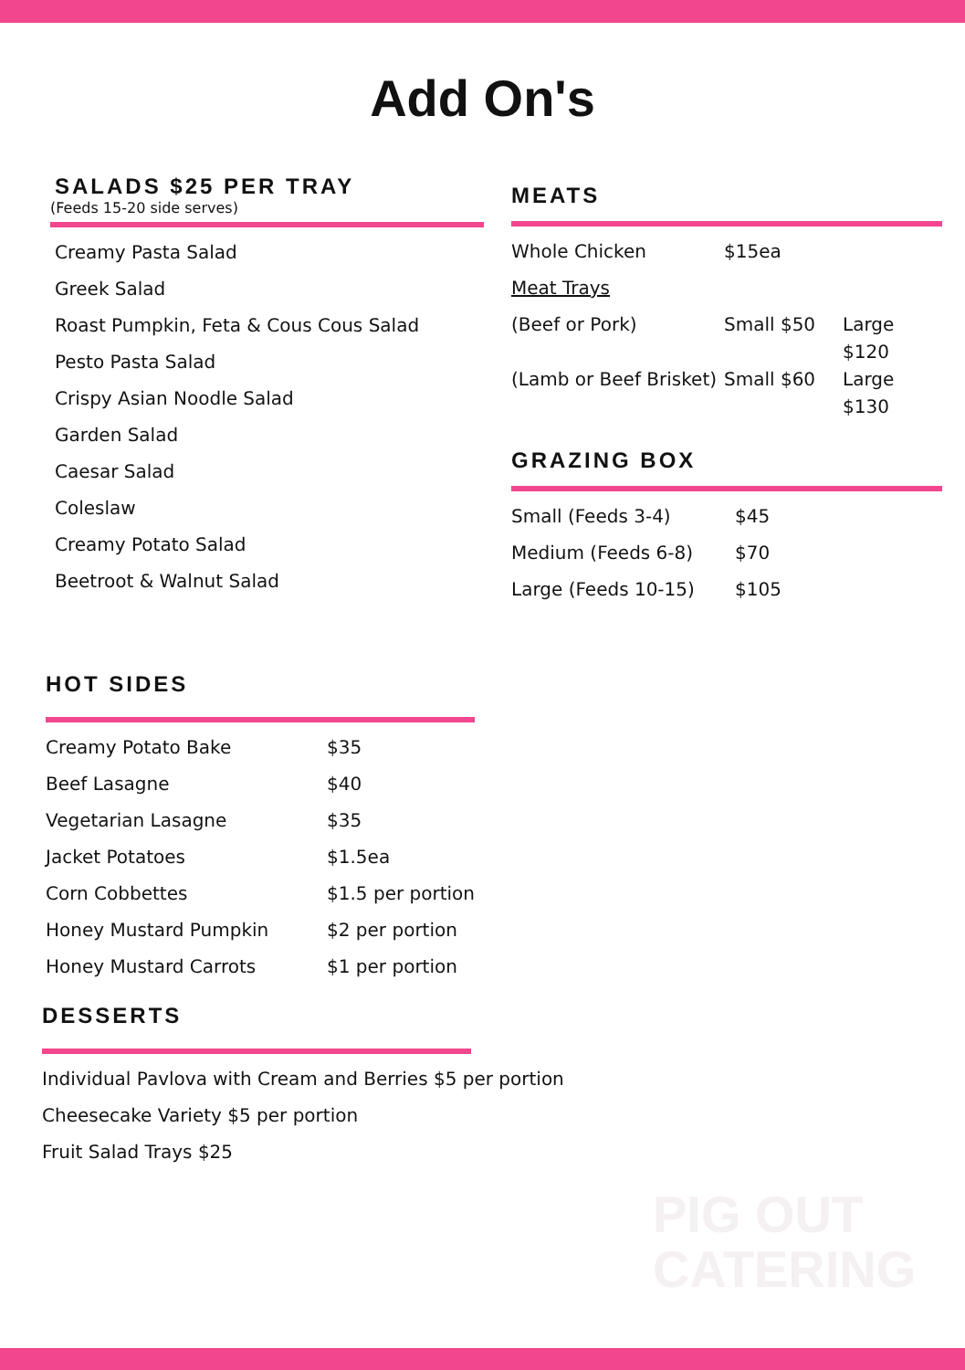Add On's
SALADS $25 PER TRAY
(Feeds 15-20 side serves)
Creamy Pasta Salad
Greek Salad
Roast Pumpkin, Feta & Cous Cous Salad
Pesto Pasta Salad
Crispy Asian Noodle Salad
Garden Salad
Caesar Salad
Coleslaw
Creamy Potato Salad
Beetroot & Walnut Salad
MEATS
| Whole Chicken | $15ea | |
| Meat Trays | | |
| (Beef or Pork) | Small $50 | Large $120 |
| (Lamb or Beef Brisket) | Small $60 | Large $130 |
GRAZING BOX
| Small (Feeds 3-4) | $45 |
| Medium (Feeds 6-8) | $70 |
| Large (Feeds 10-15) | $105 |
HOT SIDES
| Creamy Potato Bake | $35 |
| Beef Lasagne | $40 |
| Vegetarian Lasagne | $35 |
| Jacket Potatoes | $1.5ea |
| Corn Cobbettes | $1.5 per portion |
| Honey Mustard Pumpkin | $2 per portion |
| Honey Mustard Carrots | $1 per portion |
DESSERTS
Individual Pavlova with Cream and Berries $5 per portion
Cheesecake Variety $5 per portion
Fruit Salad Trays $25
PIG OUT
CATERING